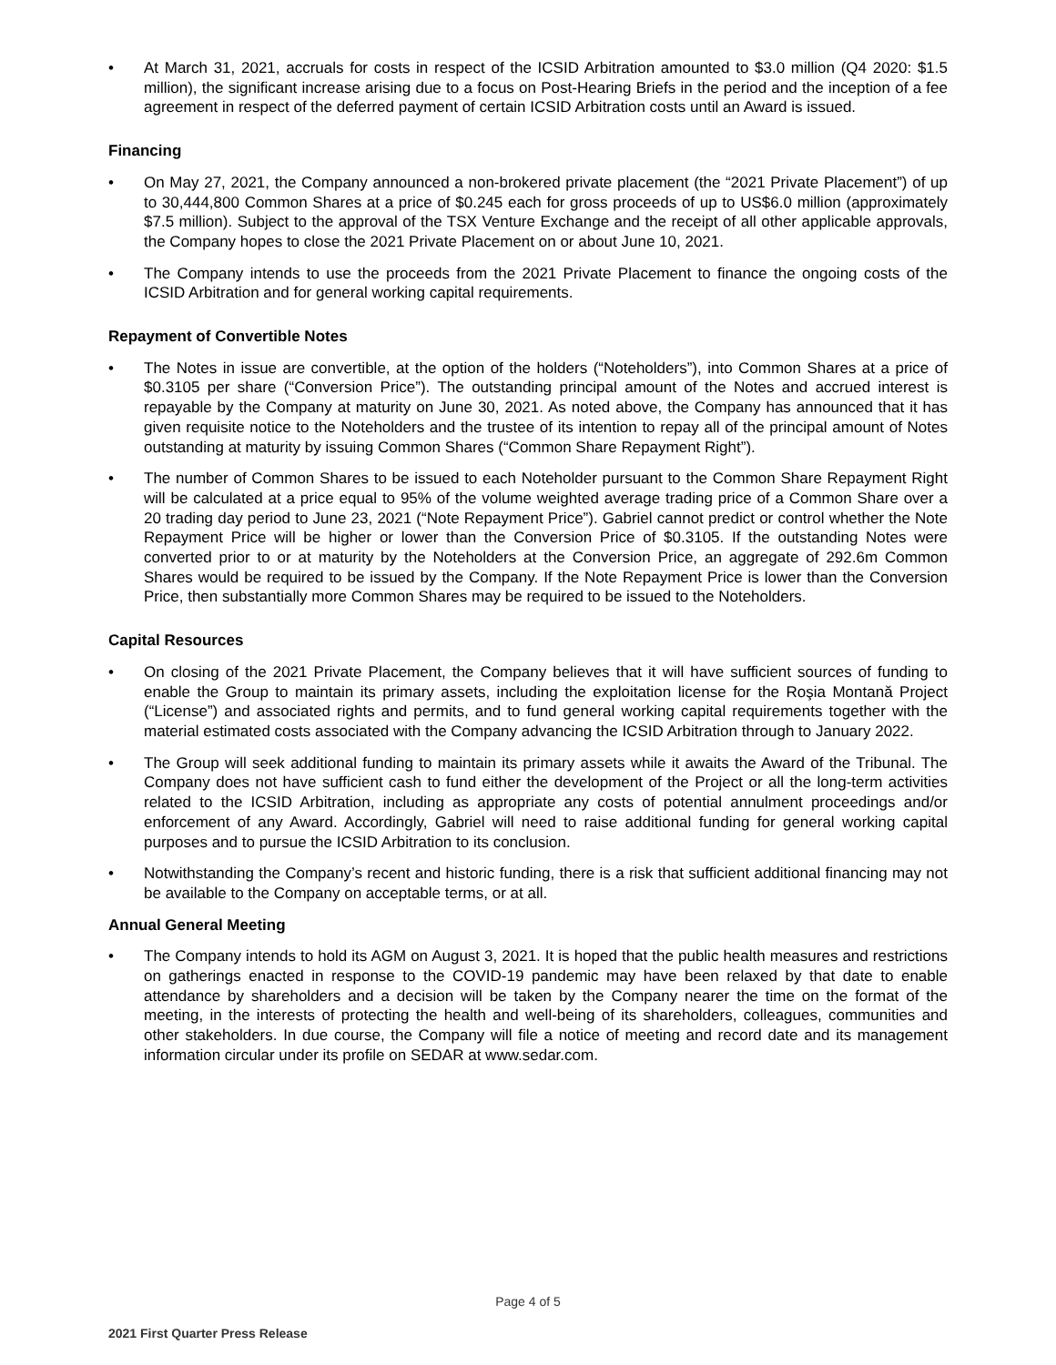• At March 31, 2021, accruals for costs in respect of the ICSID Arbitration amounted to $3.0 million (Q4 2020: $1.5 million), the significant increase arising due to a focus on Post-Hearing Briefs in the period and the inception of a fee agreement in respect of the deferred payment of certain ICSID Arbitration costs until an Award is issued.
Financing
• On May 27, 2021, the Company announced a non-brokered private placement (the “2021 Private Placement”) of up to 30,444,800 Common Shares at a price of $0.245 each for gross proceeds of up to US$6.0 million (approximately $7.5 million). Subject to the approval of the TSX Venture Exchange and the receipt of all other applicable approvals, the Company hopes to close the 2021 Private Placement on or about June 10, 2021.
• The Company intends to use the proceeds from the 2021 Private Placement to finance the ongoing costs of the ICSID Arbitration and for general working capital requirements.
Repayment of Convertible Notes
• The Notes in issue are convertible, at the option of the holders (“Noteholders”), into Common Shares at a price of $0.3105 per share (“Conversion Price”). The outstanding principal amount of the Notes and accrued interest is repayable by the Company at maturity on June 30, 2021. As noted above, the Company has announced that it has given requisite notice to the Noteholders and the trustee of its intention to repay all of the principal amount of Notes outstanding at maturity by issuing Common Shares (“Common Share Repayment Right”).
• The number of Common Shares to be issued to each Noteholder pursuant to the Common Share Repayment Right will be calculated at a price equal to 95% of the volume weighted average trading price of a Common Share over a 20 trading day period to June 23, 2021 (“Note Repayment Price”). Gabriel cannot predict or control whether the Note Repayment Price will be higher or lower than the Conversion Price of $0.3105. If the outstanding Notes were converted prior to or at maturity by the Noteholders at the Conversion Price, an aggregate of 292.6m Common Shares would be required to be issued by the Company. If the Note Repayment Price is lower than the Conversion Price, then substantially more Common Shares may be required to be issued to the Noteholders.
Capital Resources
• On closing of the 2021 Private Placement, the Company believes that it will have sufficient sources of funding to enable the Group to maintain its primary assets, including the exploitation license for the Roşia Montană Project (“License”) and associated rights and permits, and to fund general working capital requirements together with the material estimated costs associated with the Company advancing the ICSID Arbitration through to January 2022.
• The Group will seek additional funding to maintain its primary assets while it awaits the Award of the Tribunal. The Company does not have sufficient cash to fund either the development of the Project or all the long-term activities related to the ICSID Arbitration, including as appropriate any costs of potential annulment proceedings and/or enforcement of any Award. Accordingly, Gabriel will need to raise additional funding for general working capital purposes and to pursue the ICSID Arbitration to its conclusion.
• Notwithstanding the Company’s recent and historic funding, there is a risk that sufficient additional financing may not be available to the Company on acceptable terms, or at all.
Annual General Meeting
• The Company intends to hold its AGM on August 3, 2021. It is hoped that the public health measures and restrictions on gatherings enacted in response to the COVID-19 pandemic may have been relaxed by that date to enable attendance by shareholders and a decision will be taken by the Company nearer the time on the format of the meeting, in the interests of protecting the health and well-being of its shareholders, colleagues, communities and other stakeholders. In due course, the Company will file a notice of meeting and record date and its management information circular under its profile on SEDAR at www.sedar.com.
Page 4 of 5
2021 First Quarter Press Release